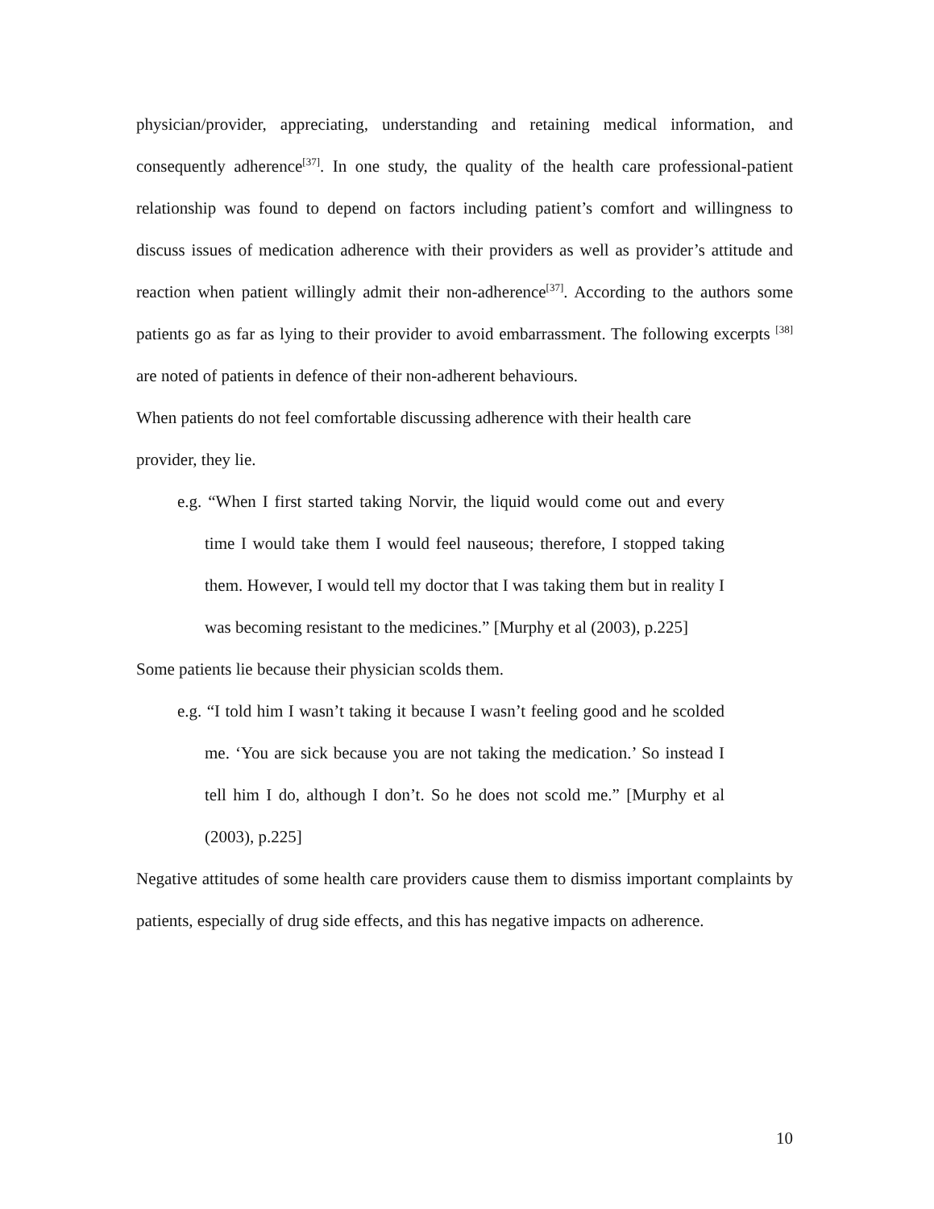physician/provider, appreciating, understanding and retaining medical information, and consequently adherence<sup>[37]</sup>. In one study, the quality of the health care professional-patient relationship was found to depend on factors including patient’s comfort and willingness to discuss issues of medication adherence with their providers as well as provider’s attitude and reaction when patient willingly admit their non-adherence<sup>[37]</sup>. According to the authors some patients go as far as lying to their provider to avoid embarrassment. The following excerpts <sup>[38]</sup> are noted of patients in defence of their non-adherent behaviours.
When patients do not feel comfortable discussing adherence with their health care
provider, they lie.
e.g. “When I first started taking Norvir, the liquid would come out and every time I would take them I would feel nauseous; therefore, I stopped taking them. However, I would tell my doctor that I was taking them but in reality I was becoming resistant to the medicines.” [Murphy et al (2003), p.225]
Some patients lie because their physician scolds them.
e.g. “I told him I wasn’t taking it because I wasn’t feeling good and he scolded me. ‘You are sick because you are not taking the medication.’ So instead I tell him I do, although I don’t. So he does not scold me.” [Murphy et al (2003), p.225]
Negative attitudes of some health care providers cause them to dismiss important complaints by patients, especially of drug side effects, and this has negative impacts on adherence.
10